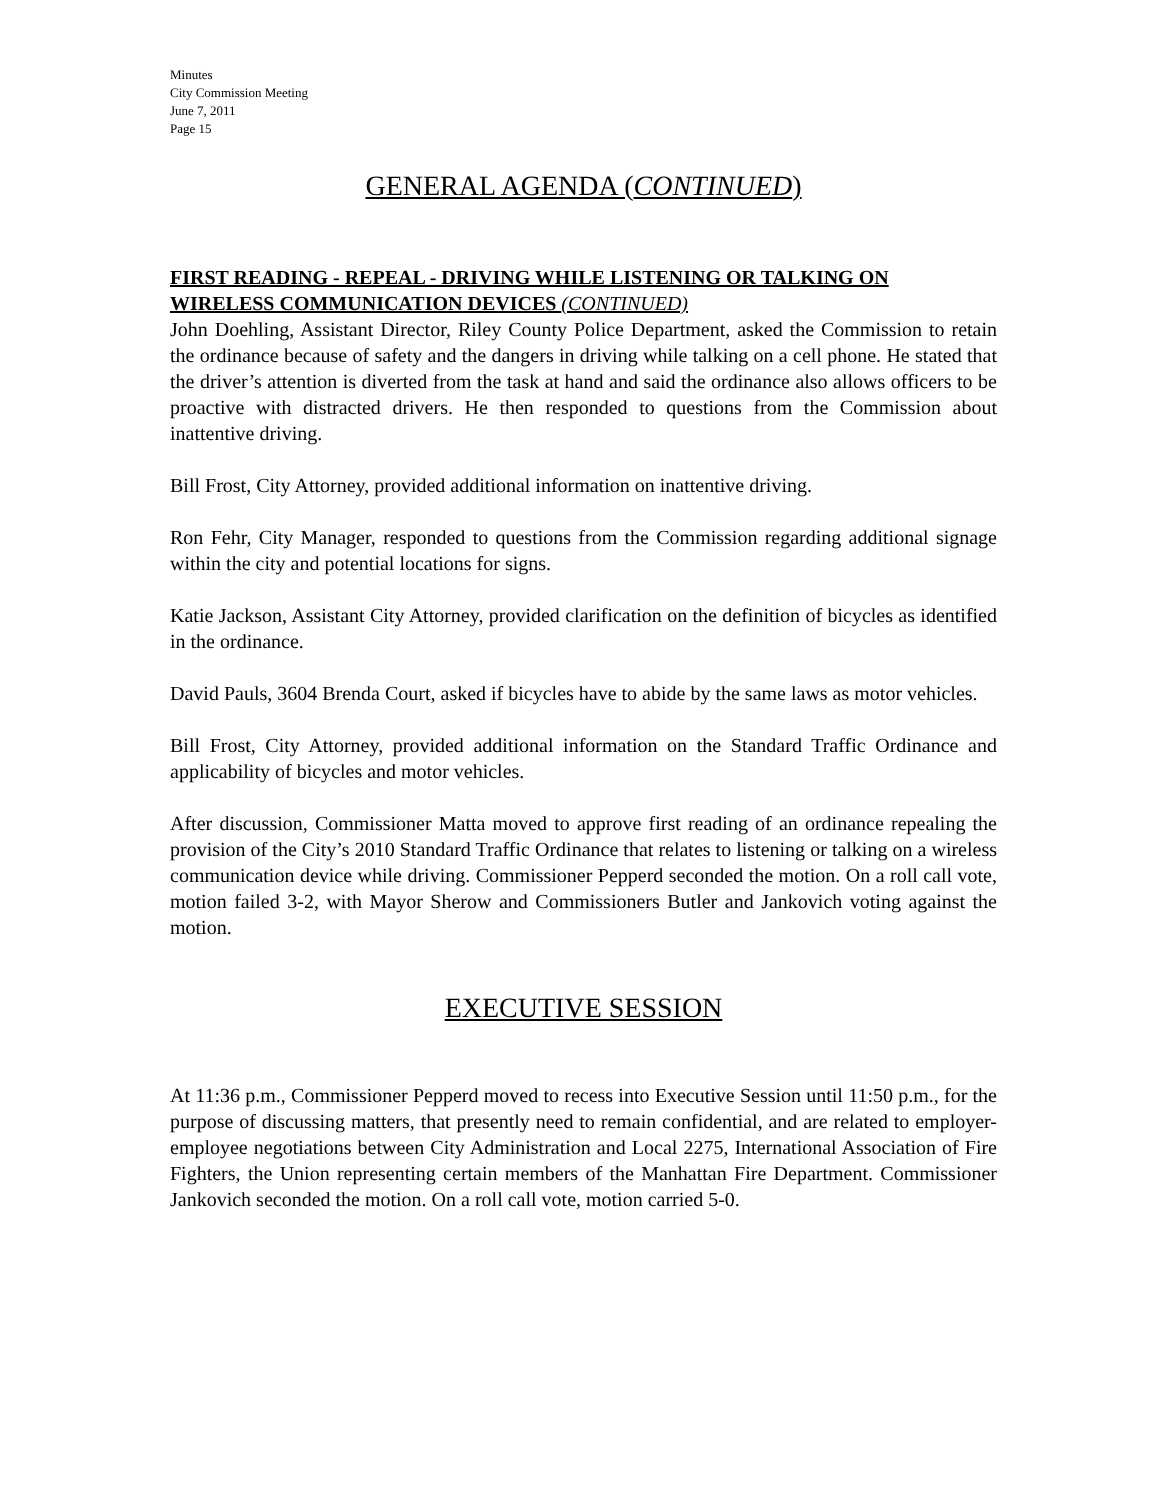Minutes
City Commission Meeting
June 7, 2011
Page 15
GENERAL AGENDA (CONTINUED)
FIRST READING - REPEAL - DRIVING WHILE LISTENING OR TALKING ON WIRELESS COMMUNICATION DEVICES (CONTINUED)
John Doehling, Assistant Director, Riley County Police Department, asked the Commission to retain the ordinance because of safety and the dangers in driving while talking on a cell phone. He stated that the driver’s attention is diverted from the task at hand and said the ordinance also allows officers to be proactive with distracted drivers. He then responded to questions from the Commission about inattentive driving.
Bill Frost, City Attorney, provided additional information on inattentive driving.
Ron Fehr, City Manager, responded to questions from the Commission regarding additional signage within the city and potential locations for signs.
Katie Jackson, Assistant City Attorney, provided clarification on the definition of bicycles as identified in the ordinance.
David Pauls, 3604 Brenda Court, asked if bicycles have to abide by the same laws as motor vehicles.
Bill Frost, City Attorney, provided additional information on the Standard Traffic Ordinance and applicability of bicycles and motor vehicles.
After discussion, Commissioner Matta moved to approve first reading of an ordinance repealing the provision of the City’s 2010 Standard Traffic Ordinance that relates to listening or talking on a wireless communication device while driving. Commissioner Pepperd seconded the motion. On a roll call vote, motion failed 3-2, with Mayor Sherow and Commissioners Butler and Jankovich voting against the motion.
EXECUTIVE SESSION
At 11:36 p.m., Commissioner Pepperd moved to recess into Executive Session until 11:50 p.m., for the purpose of discussing matters, that presently need to remain confidential, and are related to employer-employee negotiations between City Administration and Local 2275, International Association of Fire Fighters, the Union representing certain members of the Manhattan Fire Department. Commissioner Jankovich seconded the motion. On a roll call vote, motion carried 5-0.